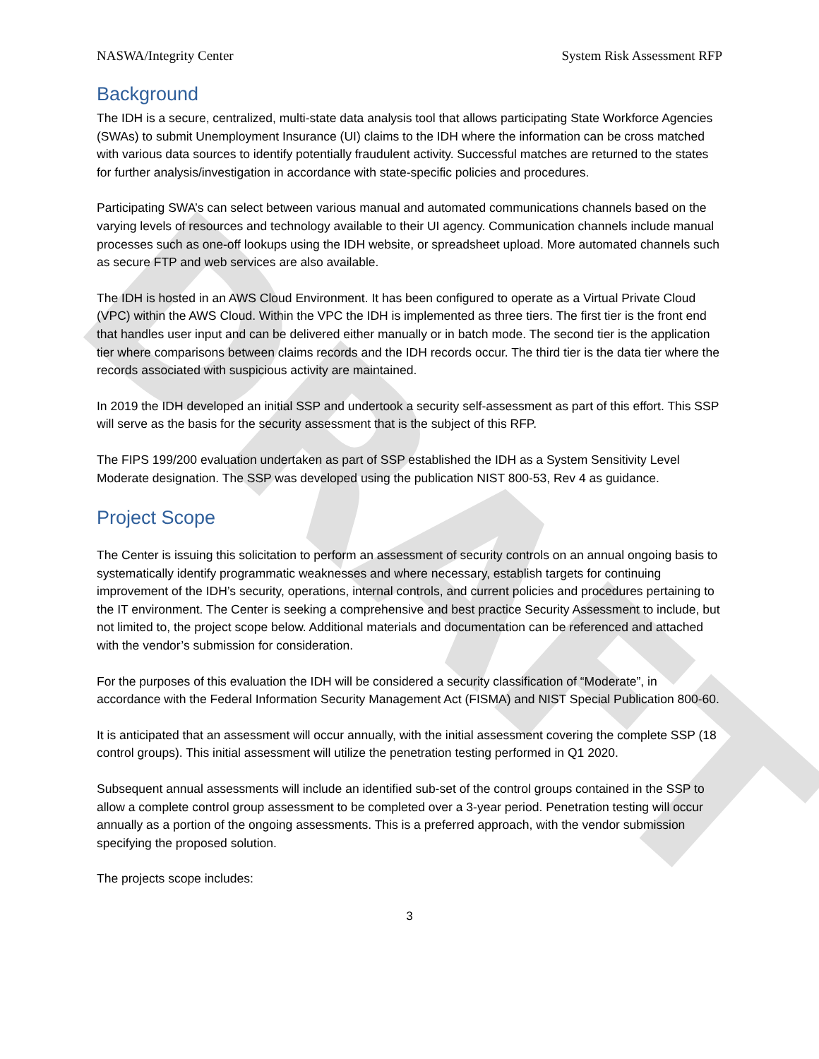DRAFT
NASWA/Integrity Center System Risk Assessment RFP
Background
The IDH is a secure, centralized, multi-state data analysis tool that allows participating State Workforce Agencies (SWAs) to submit Unemployment Insurance (UI) claims to the IDH where the information can be cross matched with various data sources to identify potentially fraudulent activity. Successful matches are returned to the states for further analysis/investigation in accordance with state-specific policies and procedures.
Participating SWA’s can select between various manual and automated communications channels based on the varying levels of resources and technology available to their UI agency. Communication channels include manual processes such as one-off lookups using the IDH website, or spreadsheet upload. More automated channels such as secure FTP and web services are also available.
The IDH is hosted in an AWS Cloud Environment. It has been configured to operate as a Virtual Private Cloud (VPC) within the AWS Cloud. Within the VPC the IDH is implemented as three tiers. The first tier is the front end that handles user input and can be delivered either manually or in batch mode. The second tier is the application tier where comparisons between claims records and the IDH records occur. The third tier is the data tier where the records associated with suspicious activity are maintained.
In 2019 the IDH developed an initial SSP and undertook a security self-assessment as part of this effort. This SSP will serve as the basis for the security assessment that is the subject of this RFP.
The FIPS 199/200 evaluation undertaken as part of SSP established the IDH as a System Sensitivity Level Moderate designation. The SSP was developed using the publication NIST 800-53, Rev 4 as guidance.
Project Scope
The Center is issuing this solicitation to perform an assessment of security controls on an annual ongoing basis to systematically identify programmatic weaknesses and where necessary, establish targets for continuing improvement of the IDH’s security, operations, internal controls, and current policies and procedures pertaining to the IT environment. The Center is seeking a comprehensive and best practice Security Assessment to include, but not limited to, the project scope below. Additional materials and documentation can be referenced and attached with the vendor’s submission for consideration.
For the purposes of this evaluation the IDH will be considered a security classification of “Moderate”, in accordance with the Federal Information Security Management Act (FISMA) and NIST Special Publication 800-60.
It is anticipated that an assessment will occur annually, with the initial assessment covering the complete SSP (18 control groups). This initial assessment will utilize the penetration testing performed in Q1 2020.
Subsequent annual assessments will include an identified sub-set of the control groups contained in the SSP to allow a complete control group assessment to be completed over a 3-year period. Penetration testing will occur annually as a portion of the ongoing assessments. This is a preferred approach, with the vendor submission specifying the proposed solution.
The projects scope includes:
3